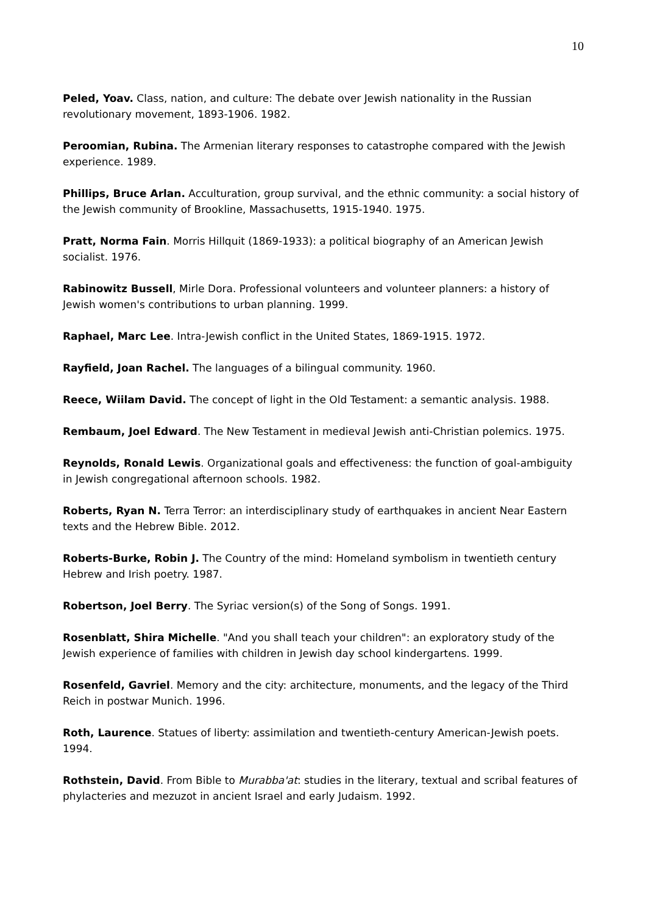10
Peled, Yoav. Class, nation, and culture: The debate over Jewish nationality in the Russian revolutionary movement, 1893-1906. 1982.
Peroomian, Rubina. The Armenian literary responses to catastrophe compared with the Jewish experience. 1989.
Phillips, Bruce Arlan. Acculturation, group survival, and the ethnic community: a social history of the Jewish community of Brookline, Massachusetts, 1915-1940. 1975.
Pratt, Norma Fain. Morris Hillquit (1869-1933): a political biography of an American Jewish socialist. 1976.
Rabinowitz Bussell, Mirle Dora. Professional volunteers and volunteer planners: a history of Jewish women's contributions to urban planning. 1999.
Raphael, Marc Lee. Intra-Jewish conflict in the United States, 1869-1915. 1972.
Rayfield, Joan Rachel. The languages of a bilingual community. 1960.
Reece, Wiilam David. The concept of light in the Old Testament: a semantic analysis. 1988.
Rembaum, Joel Edward. The New Testament in medieval Jewish anti-Christian polemics. 1975.
Reynolds, Ronald Lewis. Organizational goals and effectiveness: the function of goal-ambiguity in Jewish congregational afternoon schools. 1982.
Roberts, Ryan N. Terra Terror: an interdisciplinary study of earthquakes in ancient Near Eastern texts and the Hebrew Bible. 2012.
Roberts-Burke, Robin J. The Country of the mind: Homeland symbolism in twentieth century Hebrew and Irish poetry. 1987.
Robertson, Joel Berry. The Syriac version(s) of the Song of Songs. 1991.
Rosenblatt, Shira Michelle. "And you shall teach your children": an exploratory study of the Jewish experience of families with children in Jewish day school kindergartens. 1999.
Rosenfeld, Gavriel. Memory and the city: architecture, monuments, and the legacy of the Third Reich in postwar Munich. 1996.
Roth, Laurence. Statues of liberty: assimilation and twentieth-century American-Jewish poets. 1994.
Rothstein, David. From Bible to Murabba'at: studies in the literary, textual and scribal features of phylacteries and mezuzot in ancient Israel and early Judaism. 1992.